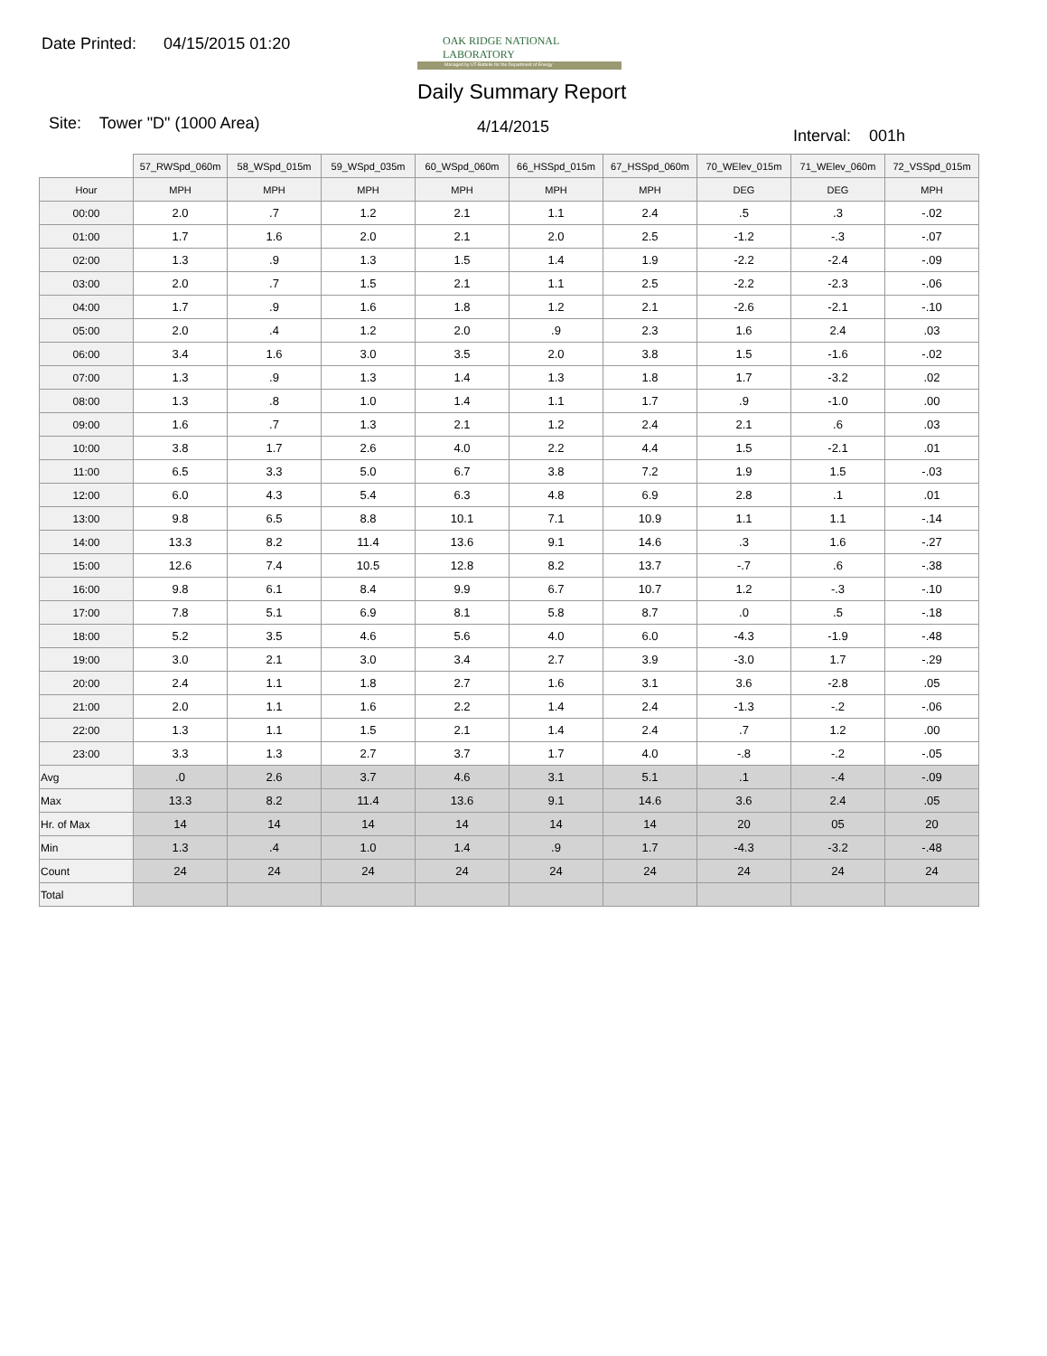Date Printed: 04/15/2015 01:20
OAK RIDGE NATIONAL LABORATORY
Managed by UT-Battelle for the Department of Energy
Daily Summary Report
Site: Tower "D" (1000 Area) 4/14/2015 Interval: 001h
| | 57_RWSpd_060m | 58_WSpd_015m | 59_WSpd_035m | 60_WSpd_060m | 66_HSSpd_015m | 67_HSSpd_060m | 70_WElev_015m | 71_WElev_060m | 72_VSSpd_015m |
| --- | --- | --- | --- | --- | --- | --- | --- | --- | --- |
| Hour | MPH | MPH | MPH | MPH | MPH | MPH | DEG | DEG | MPH |
| 00:00 | 2.0 | .7 | 1.2 | 2.1 | 1.1 | 2.4 | .5 | .3 | -.02 |
| 01:00 | 1.7 | 1.6 | 2.0 | 2.1 | 2.0 | 2.5 | -1.2 | -.3 | -.07 |
| 02:00 | 1.3 | .9 | 1.3 | 1.5 | 1.4 | 1.9 | -2.2 | -2.4 | -.09 |
| 03:00 | 2.0 | .7 | 1.5 | 2.1 | 1.1 | 2.5 | -2.2 | -2.3 | -.06 |
| 04:00 | 1.7 | .9 | 1.6 | 1.8 | 1.2 | 2.1 | -2.6 | -2.1 | -.10 |
| 05:00 | 2.0 | .4 | 1.2 | 2.0 | .9 | 2.3 | 1.6 | 2.4 | .03 |
| 06:00 | 3.4 | 1.6 | 3.0 | 3.5 | 2.0 | 3.8 | 1.5 | -1.6 | -.02 |
| 07:00 | 1.3 | .9 | 1.3 | 1.4 | 1.3 | 1.8 | 1.7 | -3.2 | .02 |
| 08:00 | 1.3 | .8 | 1.0 | 1.4 | 1.1 | 1.7 | .9 | -1.0 | .00 |
| 09:00 | 1.6 | .7 | 1.3 | 2.1 | 1.2 | 2.4 | 2.1 | .6 | .03 |
| 10:00 | 3.8 | 1.7 | 2.6 | 4.0 | 2.2 | 4.4 | 1.5 | -2.1 | .01 |
| 11:00 | 6.5 | 3.3 | 5.0 | 6.7 | 3.8 | 7.2 | 1.9 | 1.5 | -.03 |
| 12:00 | 6.0 | 4.3 | 5.4 | 6.3 | 4.8 | 6.9 | 2.8 | .1 | .01 |
| 13:00 | 9.8 | 6.5 | 8.8 | 10.1 | 7.1 | 10.9 | 1.1 | 1.1 | -.14 |
| 14:00 | 13.3 | 8.2 | 11.4 | 13.6 | 9.1 | 14.6 | .3 | 1.6 | -.27 |
| 15:00 | 12.6 | 7.4 | 10.5 | 12.8 | 8.2 | 13.7 | -.7 | .6 | -.38 |
| 16:00 | 9.8 | 6.1 | 8.4 | 9.9 | 6.7 | 10.7 | 1.2 | -.3 | -.10 |
| 17:00 | 7.8 | 5.1 | 6.9 | 8.1 | 5.8 | 8.7 | .0 | .5 | -.18 |
| 18:00 | 5.2 | 3.5 | 4.6 | 5.6 | 4.0 | 6.0 | -4.3 | -1.9 | -.48 |
| 19:00 | 3.0 | 2.1 | 3.0 | 3.4 | 2.7 | 3.9 | -3.0 | 1.7 | -.29 |
| 20:00 | 2.4 | 1.1 | 1.8 | 2.7 | 1.6 | 3.1 | 3.6 | -2.8 | .05 |
| 21:00 | 2.0 | 1.1 | 1.6 | 2.2 | 1.4 | 2.4 | -1.3 | -.2 | -.06 |
| 22:00 | 1.3 | 1.1 | 1.5 | 2.1 | 1.4 | 2.4 | .7 | 1.2 | .00 |
| 23:00 | 3.3 | 1.3 | 2.7 | 3.7 | 1.7 | 4.0 | -.8 | -.2 | -.05 |
| Avg | .0 | 2.6 | 3.7 | 4.6 | 3.1 | 5.1 | .1 | -.4 | -.09 |
| Max | 13.3 | 8.2 | 11.4 | 13.6 | 9.1 | 14.6 | 3.6 | 2.4 | .05 |
| Hr. of Max | 14 | 14 | 14 | 14 | 14 | 14 | 20 | 05 | 20 |
| Min | 1.3 | .4 | 1.0 | 1.4 | .9 | 1.7 | -4.3 | -3.2 | -.48 |
| Count | 24 | 24 | 24 | 24 | 24 | 24 | 24 | 24 | 24 |
| Total | | | | | | | | | |